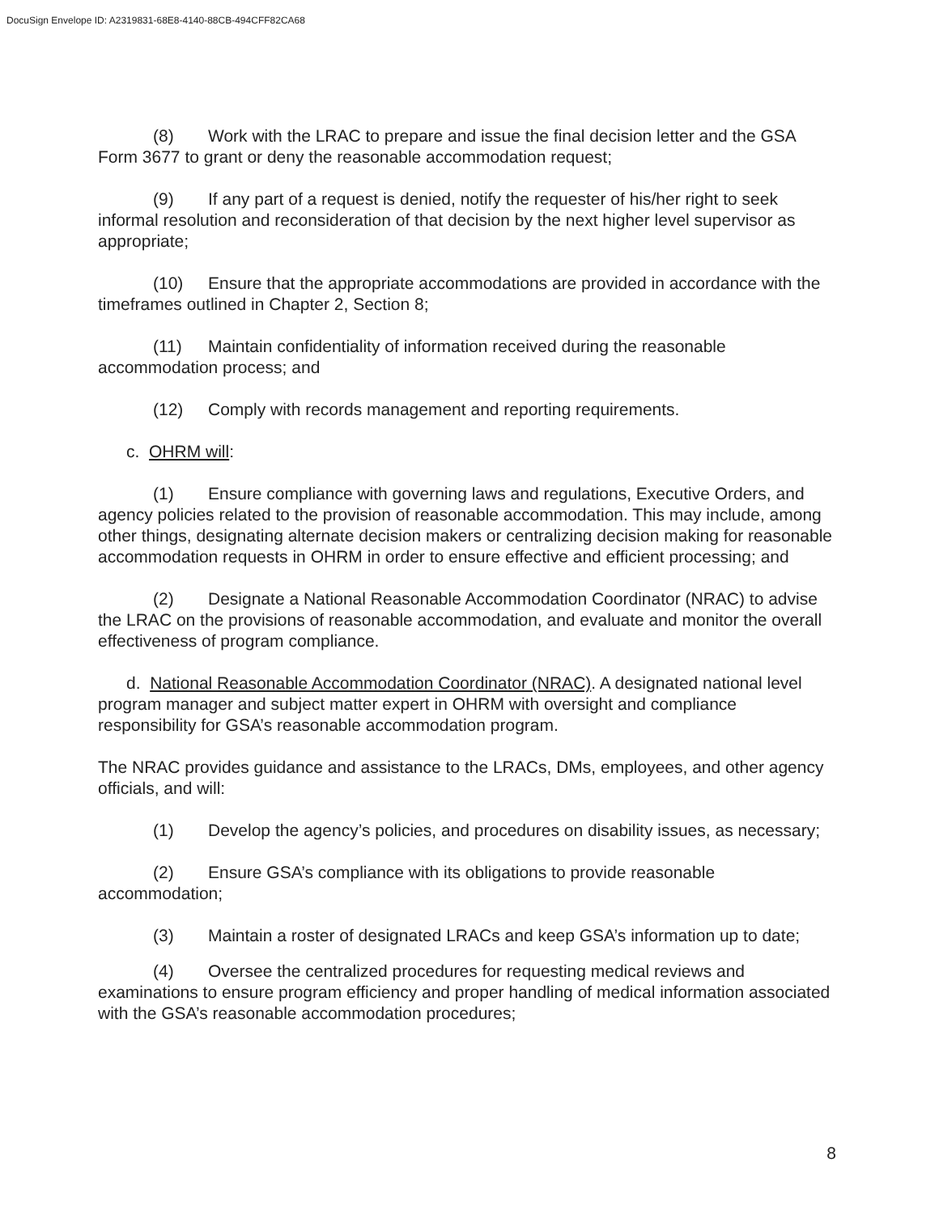DocuSign Envelope ID: A2319831-68E8-4140-88CB-494CFF82CA68
(8) Work with the LRAC to prepare and issue the final decision letter and the GSA Form 3677 to grant or deny the reasonable accommodation request;
(9) If any part of a request is denied, notify the requester of his/her right to seek informal resolution and reconsideration of that decision by the next higher level supervisor as appropriate;
(10) Ensure that the appropriate accommodations are provided in accordance with the timeframes outlined in Chapter 2, Section 8;
(11) Maintain confidentiality of information received during the reasonable accommodation process; and
(12) Comply with records management and reporting requirements.
c. OHRM will:
(1) Ensure compliance with governing laws and regulations, Executive Orders, and agency policies related to the provision of reasonable accommodation. This may include, among other things, designating alternate decision makers or centralizing decision making for reasonable accommodation requests in OHRM in order to ensure effective and efficient processing; and
(2) Designate a National Reasonable Accommodation Coordinator (NRAC) to advise the LRAC on the provisions of reasonable accommodation, and evaluate and monitor the overall effectiveness of program compliance.
d. National Reasonable Accommodation Coordinator (NRAC). A designated national level program manager and subject matter expert in OHRM with oversight and compliance responsibility for GSA’s reasonable accommodation program.
The NRAC provides guidance and assistance to the LRACs, DMs, employees, and other agency officials, and will:
(1) Develop the agency’s policies, and procedures on disability issues, as necessary;
(2) Ensure GSA’s compliance with its obligations to provide reasonable accommodation;
(3) Maintain a roster of designated LRACs and keep GSA’s information up to date;
(4) Oversee the centralized procedures for requesting medical reviews and examinations to ensure program efficiency and proper handling of medical information associated with the GSA’s reasonable accommodation procedures;
8